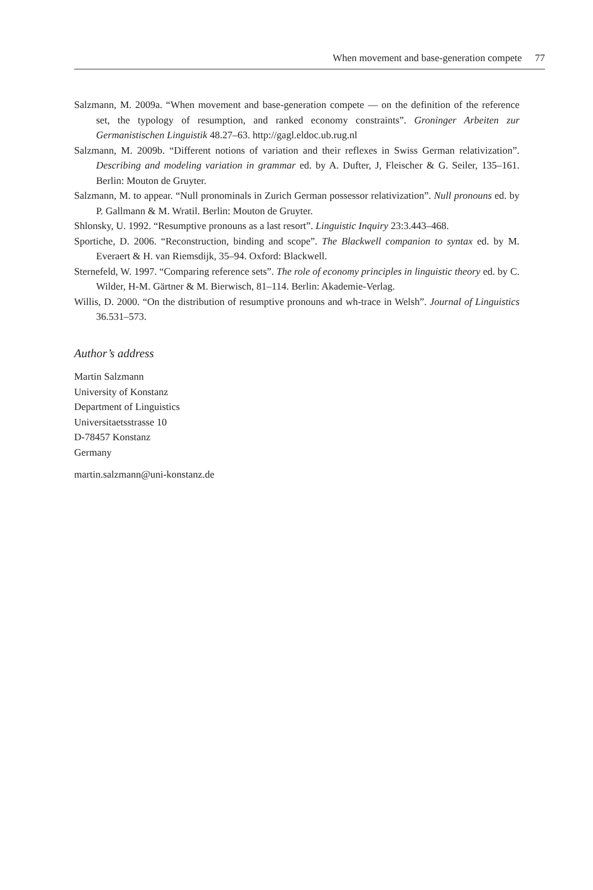When movement and base-generation compete 77
Salzmann, M. 2009a. “When movement and base-generation compete — on the definition of the reference set, the typology of resumption, and ranked economy constraints”. Groninger Arbeiten zur Germanistischen Linguistik 48.27–63. http://gagl.eldoc.ub.rug.nl
Salzmann, M. 2009b. “Different notions of variation and their reflexes in Swiss German relativization”. Describing and modeling variation in grammar ed. by A. Dufter, J, Fleischer & G. Seiler, 135–161. Berlin: Mouton de Gruyter.
Salzmann, M. to appear. “Null pronominals in Zurich German possessor relativization”. Null pronouns ed. by P. Gallmann & M. Wratil. Berlin: Mouton de Gruyter.
Shlonsky, U. 1992. “Resumptive pronouns as a last resort”. Linguistic Inquiry 23:3.443–468.
Sportiche, D. 2006. “Reconstruction, binding and scope”. The Blackwell companion to syntax ed. by M. Everaert & H. van Riemsdijk, 35–94. Oxford: Blackwell.
Sternefeld, W. 1997. “Comparing reference sets”. The role of economy principles in linguistic theory ed. by C. Wilder, H-M. Gärtner & M. Bierwisch, 81–114. Berlin: Akademie-Verlag.
Willis, D. 2000. “On the distribution of resumptive pronouns and wh-trace in Welsh”. Journal of Linguistics 36.531–573.
Author’s address
Martin Salzmann
University of Konstanz
Department of Linguistics
Universitaetsstrasse 10
D-78457 Konstanz
Germany
martin.salzmann@uni-konstanz.de